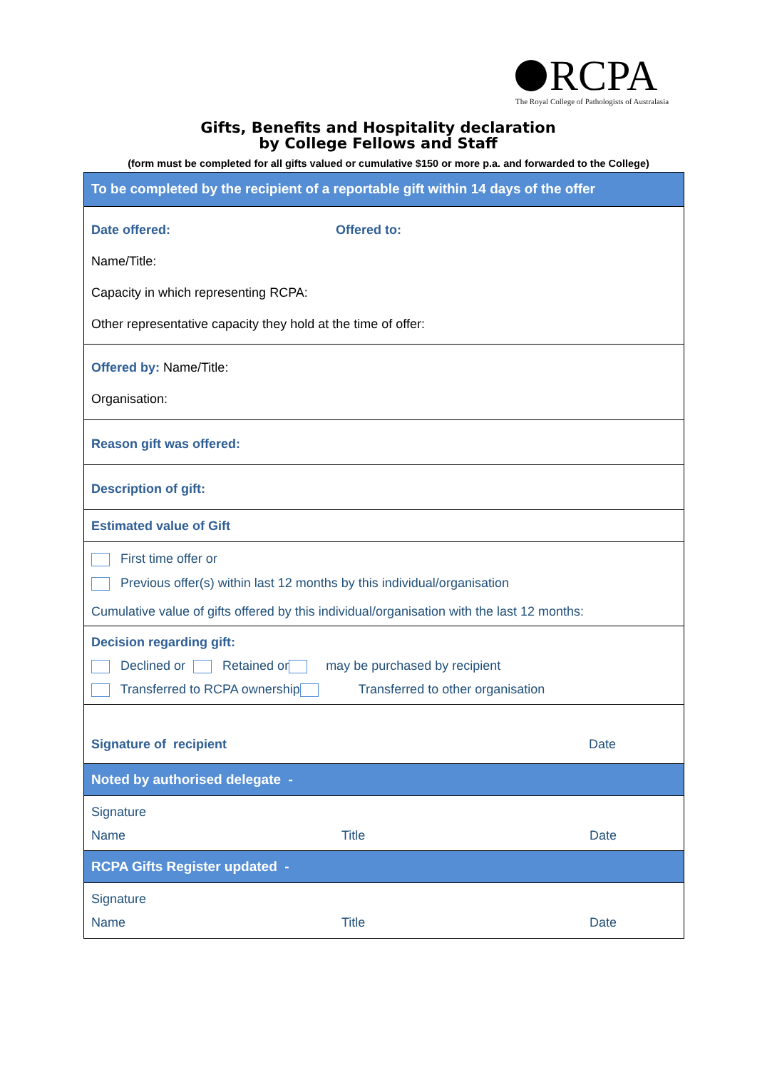RCPA
The Royal College of Pathologists of Australasia
Gifts, Benefits and Hospitality declaration
by College Fellows and Staff
(form must be completed for all gifts valued or cumulative $150 or more p.a. and forwarded to the College)
To be completed by the recipient of a reportable gift within 14 days of the offer
Date offered: Offered to:
Name/Title:
Capacity in which representing RCPA:
Other representative capacity they hold at the time of offer:
Offered by: Name/Title:
Organisation:
Reason gift was offered:
Description of gift:
Estimated value of Gift
First time offer or
Previous offer(s) within last 12 months by this individual/organisation
Cumulative value of gifts offered by this individual/organisation with the last 12 months:
Decision regarding gift:
Declined or Retained or may be purchased by recipient
Transferred to RCPA ownership Transferred to other organisation
Signature of recipient Date
Noted by authorised delegate -
Signature
Name Title Date
RCPA Gifts Register updated -
Signature
Name Title Date